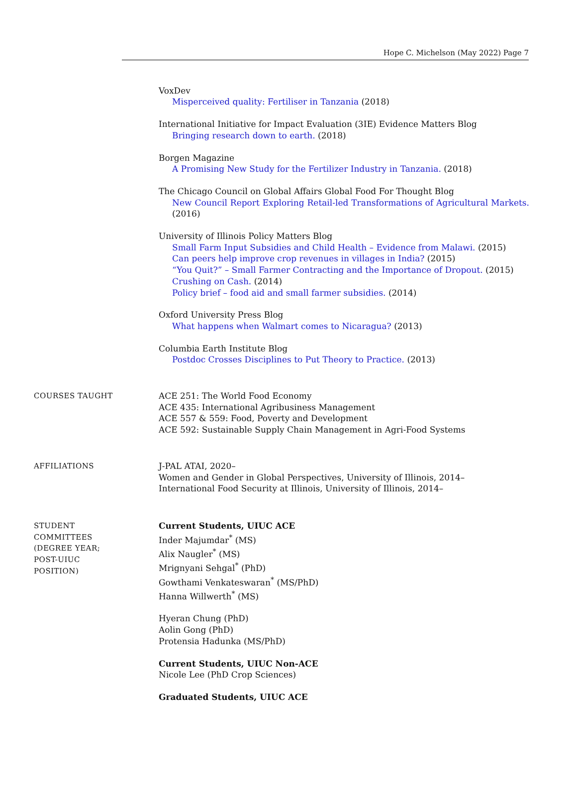Hope C. Michelson (May 2022) Page 7
VoxDev
Misperceived quality: Fertiliser in Tanzania (2018)
International Initiative for Impact Evaluation (3IE) Evidence Matters Blog
Bringing research down to earth. (2018)
Borgen Magazine
A Promising New Study for the Fertilizer Industry in Tanzania. (2018)
The Chicago Council on Global Affairs Global Food For Thought Blog
New Council Report Exploring Retail-led Transformations of Agricultural Markets. (2016)
University of Illinois Policy Matters Blog
Small Farm Input Subsidies and Child Health – Evidence from Malawi. (2015)
Can peers help improve crop revenues in villages in India? (2015)
“You Quit?” – Small Farmer Contracting and the Importance of Dropout. (2015)
Crushing on Cash. (2014)
Policy brief – food aid and small farmer subsidies. (2014)
Oxford University Press Blog
What happens when Walmart comes to Nicaragua? (2013)
Columbia Earth Institute Blog
Postdoc Crosses Disciplines to Put Theory to Practice. (2013)
COURSES TAUGHT ACE 251: The World Food Economy
ACE 435: International Agribusiness Management
ACE 557 & 559: Food, Poverty and Development
ACE 592: Sustainable Supply Chain Management in Agri-Food Systems
AFFILIATIONS J-PAL ATAI, 2020–
Women and Gender in Global Perspectives, University of Illinois, 2014–
International Food Security at Illinois, University of Illinois, 2014–
STUDENT
COMMITTEES
(DEGREE YEAR;
POST-UIUC
POSITION)
Current Students, UIUC ACE
Inder Majumdar<sup>*</sup> (MS)
Alix Naugler<sup>*</sup> (MS)
Mrignyani Sehgal<sup>*</sup> (PhD)
Gowthami Venkateswaran<sup>*</sup> (MS/PhD)
Hanna Willwerth<sup>*</sup> (MS)
Hyeran Chung (PhD)
Aolin Gong (PhD)
Protensia Hadunka (MS/PhD)
Current Students, UIUC Non-ACE
Nicole Lee (PhD Crop Sciences)
Graduated Students, UIUC ACE